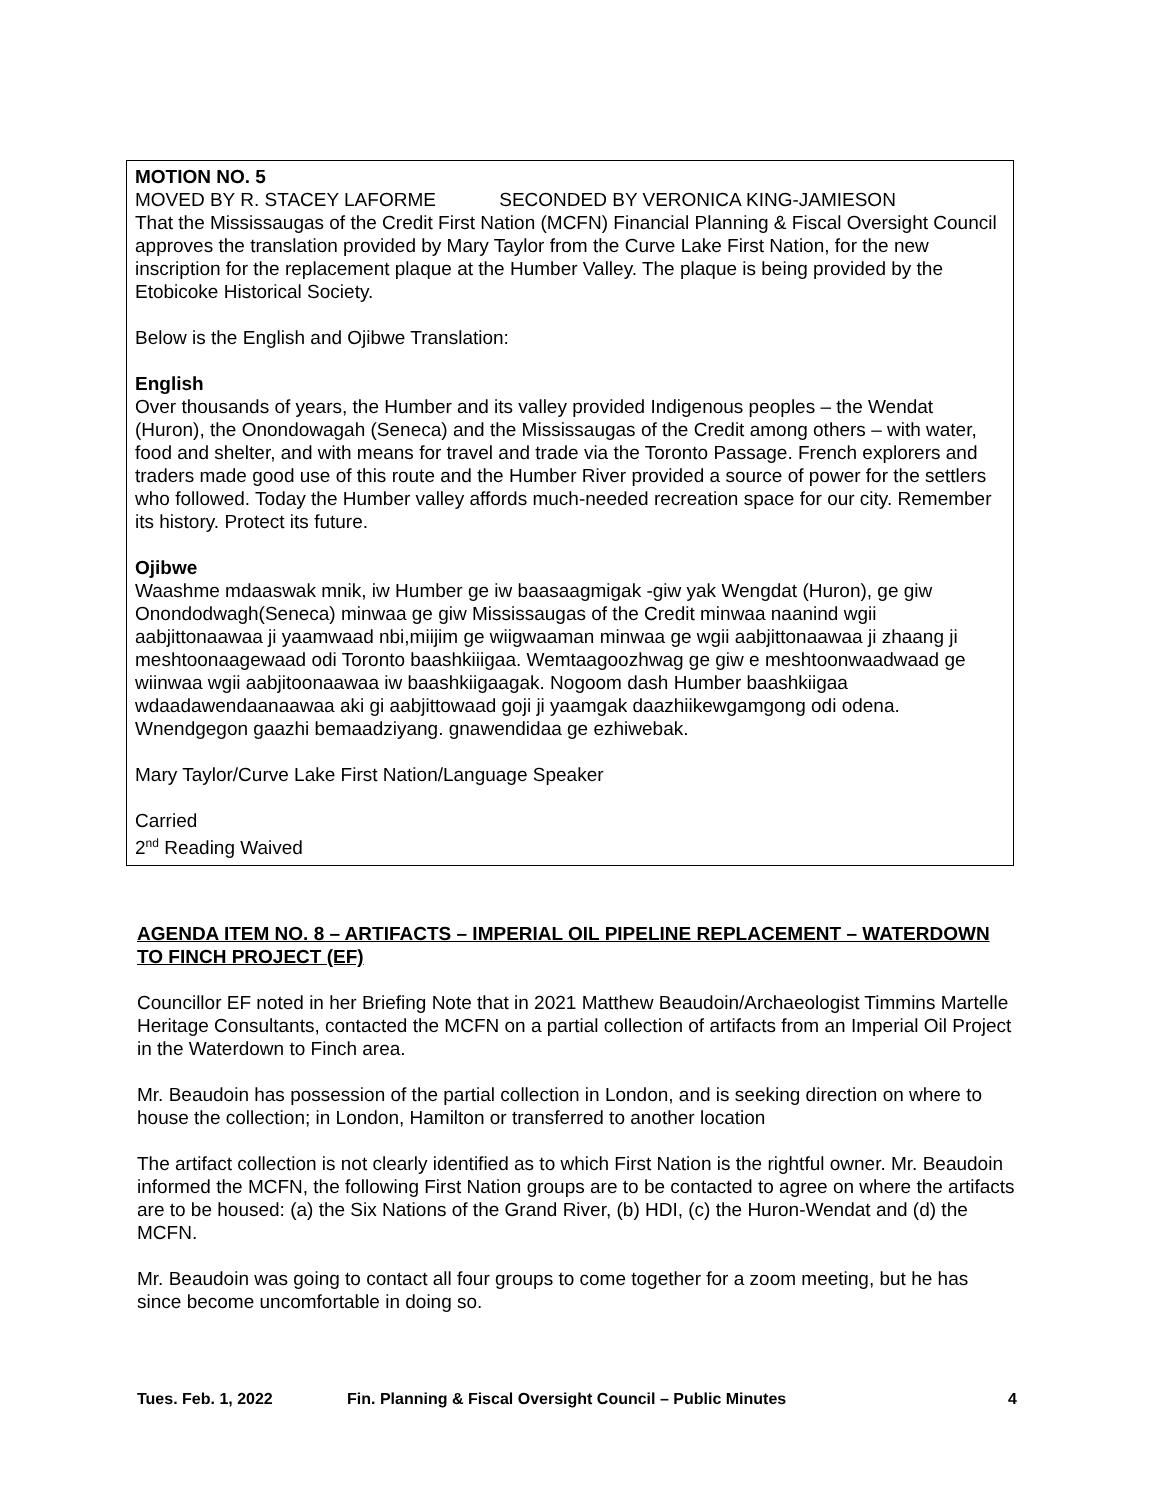MOTION NO. 5
MOVED BY R. STACEY LAFORME SECONDED BY VERONICA KING-JAMIESON
That the Mississaugas of the Credit First Nation (MCFN) Financial Planning & Fiscal Oversight Council approves the translation provided by Mary Taylor from the Curve Lake First Nation, for the new inscription for the replacement plaque at the Humber Valley. The plaque is being provided by the Etobicoke Historical Society.
Below is the English and Ojibwe Translation:
English
Over thousands of years, the Humber and its valley provided Indigenous peoples – the Wendat (Huron), the Onondowagah (Seneca) and the Mississaugas of the Credit among others – with water, food and shelter, and with means for travel and trade via the Toronto Passage. French explorers and traders made good use of this route and the Humber River provided a source of power for the settlers who followed. Today the Humber valley affords much-needed recreation space for our city. Remember its history. Protect its future.
Ojibwe
Waashme mdaaswak mnik, iw Humber ge iw baasaagmigak -giw yak Wengdat (Huron), ge giw Onondodwagh(Seneca) minwaa ge giw Mississaugas of the Credit minwaa naanind wgii aabjittonaawaa ji yaamwaad nbi,miijim ge wiigwaaman minwaa ge wgii aabjittonaawaa ji zhaang ji meshtoonaagewaad odi Toronto baashkiiigaa. Wemtaagoozhwag ge giw e meshtoonwaadwaad ge wiinwaa wgii aabjitoonaawaa iw baashkiigaagak. Nogoom dash Humber baashkiigaa wdaadawendaanaawaa aki gi aabjittowaad goji ji yaamgak daazhiikewgamgong odi odena. Wnendgegon gaazhi bemaadziyang. gnawendidaa ge ezhiwebak.
Mary Taylor/Curve Lake First Nation/Language Speaker
Carried
2<sup>nd</sup> Reading Waived
AGENDA ITEM NO. 8 – ARTIFACTS – IMPERIAL OIL PIPELINE REPLACEMENT – WATERDOWN TO FINCH PROJECT (EF)
Councillor EF noted in her Briefing Note that in 2021 Matthew Beaudoin/Archaeologist Timmins Martelle Heritage Consultants, contacted the MCFN on a partial collection of artifacts from an Imperial Oil Project in the Waterdown to Finch area.
Mr. Beaudoin has possession of the partial collection in London, and is seeking direction on where to house the collection; in London, Hamilton or transferred to another location
The artifact collection is not clearly identified as to which First Nation is the rightful owner. Mr. Beaudoin informed the MCFN, the following First Nation groups are to be contacted to agree on where the artifacts are to be housed: (a) the Six Nations of the Grand River, (b) HDI, (c) the Huron-Wendat and (d) the MCFN.
Mr. Beaudoin was going to contact all four groups to come together for a zoom meeting, but he has since become uncomfortable in doing so.
Tues. Feb. 1, 2022 Fin. Planning & Fiscal Oversight Council – Public Minutes 4